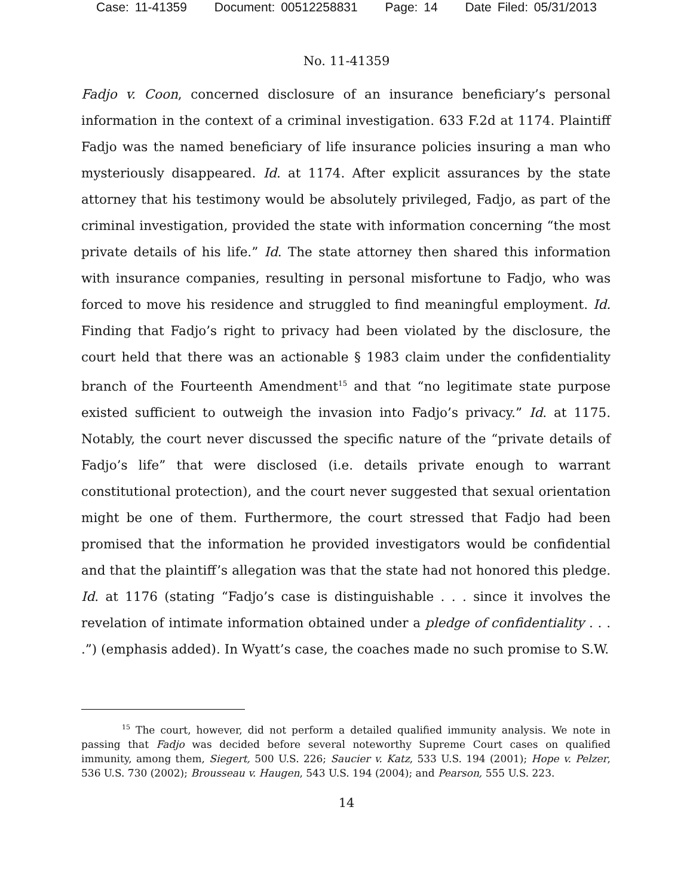Case: 11-41359 Document: 00512258831 Page: 14 Date Filed: 05/31/2013
No. 11-41359
Fadjo v. Coon, concerned disclosure of an insurance beneficiary’s personal information in the context of a criminal investigation. 633 F.2d at 1174. Plaintiff Fadjo was the named beneficiary of life insurance policies insuring a man who mysteriously disappeared. Id. at 1174. After explicit assurances by the state attorney that his testimony would be absolutely privileged, Fadjo, as part of the criminal investigation, provided the state with information concerning “the most private details of his life.” Id. The state attorney then shared this information with insurance companies, resulting in personal misfortune to Fadjo, who was forced to move his residence and struggled to find meaningful employment. Id. Finding that Fadjo’s right to privacy had been violated by the disclosure, the court held that there was an actionable § 1983 claim under the confidentiality branch of the Fourteenth Amendment<sup>15</sup> and that “no legitimate state purpose existed sufficient to outweigh the invasion into Fadjo’s privacy.” Id. at 1175. Notably, the court never discussed the specific nature of the “private details of Fadjo’s life” that were disclosed (i.e. details private enough to warrant constitutional protection), and the court never suggested that sexual orientation might be one of them. Furthermore, the court stressed that Fadjo had been promised that the information he provided investigators would be confidential and that the plaintiff’s allegation was that the state had not honored this pledge. Id. at 1176 (stating “Fadjo’s case is distinguishable . . . since it involves the revelation of intimate information obtained under a pledge of confidentiality . . . .”) (emphasis added). In Wyatt’s case, the coaches made no such promise to S.W.
<sup>15</sup> The court, however, did not perform a detailed qualified immunity analysis. We note in passing that Fadjo was decided before several noteworthy Supreme Court cases on qualified immunity, among them, Siegert, 500 U.S. 226; Saucier v. Katz, 533 U.S. 194 (2001); Hope v. Pelzer, 536 U.S. 730 (2002); Brousseau v. Haugen, 543 U.S. 194 (2004); and Pearson, 555 U.S. 223.
14